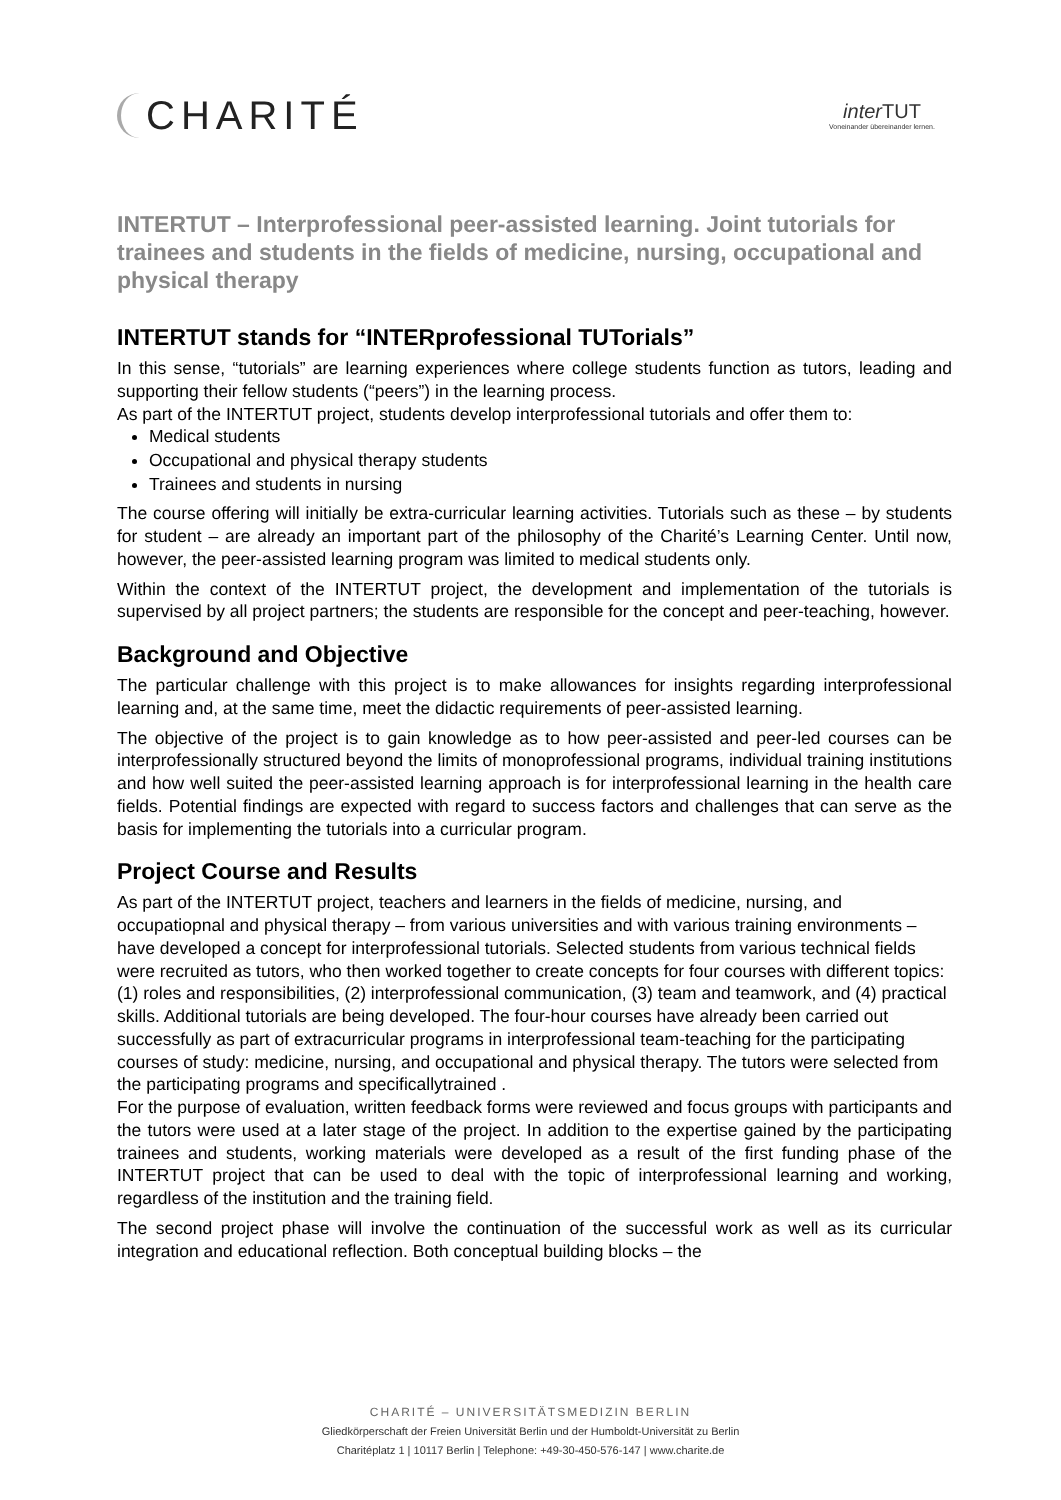CHARITÉ
inter TUT
Voneinander übereinander lernen.
INTERTUT – Interprofessional peer-assisted learning. Joint tutorials for trainees and students in the fields of medicine, nursing, occupational and physical therapy
INTERTUT stands for “INTERprofessional TUTorials”
In this sense, “tutorials” are learning experiences where college students function as tutors, leading and supporting their fellow students (“peers”) in the learning process.
As part of the INTERTUT project, students develop interprofessional tutorials and offer them to:
Medical students
Occupational and physical therapy students
Trainees and students in nursing
The course offering will initially be extra-curricular learning activities. Tutorials such as these – by students for student – are already an important part of the philosophy of the Charité’s Learning Center. Until now, however, the peer-assisted learning program was limited to medical students only.
Within the context of the INTERTUT project, the development and implementation of the tutorials is supervised by all project partners; the students are responsible for the concept and peer-teaching, however.
Background and Objective
The particular challenge with this project is to make allowances for insights regarding interprofessional learning and, at the same time, meet the didactic requirements of peer-assisted learning.
The objective of the project is to gain knowledge as to how peer-assisted and peer-led courses can be interprofessionally structured beyond the limits of monoprofessional programs, individual training institutions and how well suited the peer-assisted learning approach is for interprofessional learning in the health care fields. Potential findings are expected with regard to success factors and challenges that can serve as the basis for implementing the tutorials into a curricular program.
Project Course and Results
As part of the INTERTUT project, teachers and learners in the fields of medicine, nursing, and occupatiopnal and physical therapy – from various universities and with various training environments – have developed a concept for interprofessional tutorials. Selected students from various technical fields were recruited as tutors, who then worked together to create concepts for four courses with different topics: (1) roles and responsibilities, (2) interprofessional communication, (3) team and teamwork, and (4) practical skills. Additional tutorials are being developed. The four-hour courses have already been carried out successfully as part of extracurricular programs in interprofessional team-teaching for the participating courses of study: medicine, nursing, and occupational and physical therapy. The tutors were selected from the participating programs and specificallytrained .
For the purpose of evaluation, written feedback forms were reviewed and focus groups with participants and the tutors were used at a later stage of the project. In addition to the expertise gained by the participating trainees and students, working materials were developed as a result of the first funding phase of the INTERTUT project that can be used to deal with the topic of interprofessional learning and working, regardless of the institution and the training field.
The second project phase will involve the continuation of the successful work as well as its curricular integration and educational reflection. Both conceptual building blocks – the
CHARITÉ – UNIVERSITÄTSMEDIZIN BERLIN
Gliedkörperschaft der Freien Universität Berlin und der Humboldt-Universität zu Berlin
Charitéplatz 1 | 10117 Berlin | Telephone: +49-30-450-576-147 | www.charite.de